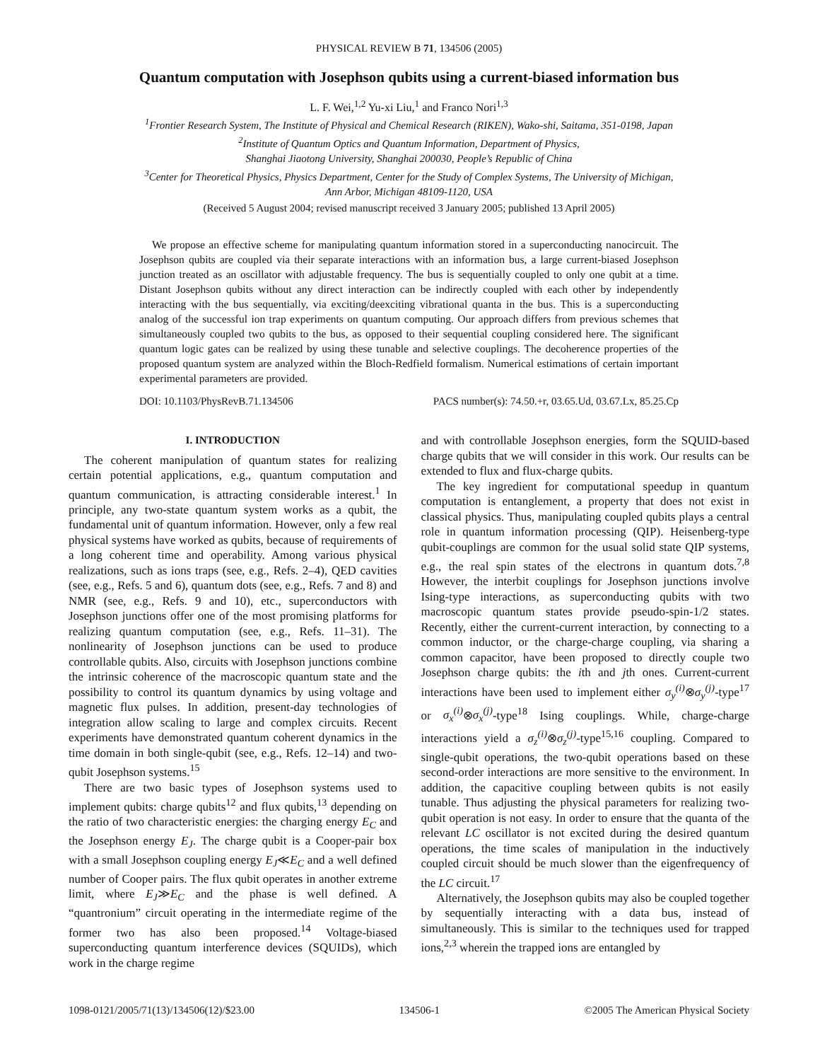PHYSICAL REVIEW B 71, 134506 (2005)
Quantum computation with Josephson qubits using a current-biased information bus
L. F. Wei,<sup>1,2</sup> Yu-xi Liu,<sup>1</sup> and Franco Nori<sup>1,3</sup>
<sup>1</sup> Frontier Research System, The Institute of Physical and Chemical Research (RIKEN), Wako-shi, Saitama, 351-0198, Japan
<sup>2</sup> Institute of Quantum Optics and Quantum Information, Department of Physics,
Shanghai Jiaotong University, Shanghai 200030, People’s Republic of China
<sup>3</sup> Center for Theoretical Physics, Physics Department, Center for the Study of Complex Systems, The University of Michigan,
Ann Arbor, Michigan 48109-1120, USA
(Received 5 August 2004; revised manuscript received 3 January 2005; published 13 April 2005)
We propose an effective scheme for manipulating quantum information stored in a superconducting nanocircuit. The Josephson qubits are coupled via their separate interactions with an information bus, a large current-biased Josephson junction treated as an oscillator with adjustable frequency. The bus is sequentially coupled to only one qubit at a time. Distant Josephson qubits without any direct interaction can be indirectly coupled with each other by independently interacting with the bus sequentially, via exciting/deexciting vibrational quanta in the bus. This is a superconducting analog of the successful ion trap experiments on quantum computing. Our approach differs from previous schemes that simultaneously coupled two qubits to the bus, as opposed to their sequential coupling considered here. The significant quantum logic gates can be realized by using these tunable and selective couplings. The decoherence properties of the proposed quantum system are analyzed within the Bloch-Redfield formalism. Numerical estimations of certain important experimental parameters are provided.
DOI: 10.1103/PhysRevB.71.134506 PACS number(s): 74.50.+r, 03.65.Ud, 03.67.Lx, 85.25.Cp
I. INTRODUCTION
The coherent manipulation of quantum states for realizing certain potential applications, e.g., quantum computation and quantum communication, is attracting considerable interest.<sup>1</sup> In principle, any two-state quantum system works as a qubit, the fundamental unit of quantum information. However, only a few real physical systems have worked as qubits, because of requirements of a long coherent time and operability. Among various physical realizations, such as ions traps (see, e.g., Refs. 2–4), QED cavities (see, e.g., Refs. 5 and 6), quantum dots (see, e.g., Refs. 7 and 8) and NMR (see, e.g., Refs. 9 and 10), etc., superconductors with Josephson junctions offer one of the most promising platforms for realizing quantum computation (see, e.g., Refs. 11–31). The nonlinearity of Josephson junctions can be used to produce controllable qubits. Also, circuits with Josephson junctions combine the intrinsic coherence of the macroscopic quantum state and the possibility to control its quantum dynamics by using voltage and magnetic flux pulses. In addition, present-day technologies of integration allow scaling to large and complex circuits. Recent experiments have demonstrated quantum coherent dynamics in the time domain in both single-qubit (see, e.g., Refs. 12–14) and two-qubit Josephson systems.<sup>15</sup>
There are two basic types of Josephson systems used to implement qubits: charge qubits<sup>12</sup> and flux qubits,<sup>13</sup> depending on the ratio of two characteristic energies: the charging energy E<sub>C</sub> and the Josephson energy E<sub>J</sub>. The charge qubit is a Cooper-pair box with a small Josephson coupling energy E<sub>J</sub>≪E<sub>C</sub> and a well defined number of Cooper pairs. The flux qubit operates in another extreme limit, where E<sub>J</sub>≫E<sub>C</sub> and the phase is well defined. A “quantronium” circuit operating in the intermediate regime of the former two has also been proposed.<sup>14</sup> Voltage-biased superconducting quantum interference devices (SQUIDs), which work in the charge regime
and with controllable Josephson energies, form the SQUID-based charge qubits that we will consider in this work. Our results can be extended to flux and flux-charge qubits.
The key ingredient for computational speedup in quantum computation is entanglement, a property that does not exist in classical physics. Thus, manipulating coupled qubits plays a central role in quantum information processing (QIP). Heisenberg-type qubit-couplings are common for the usual solid state QIP systems, e.g., the real spin states of the electrons in quantum dots.<sup>7,8</sup> However, the interbit couplings for Josephson junctions involve Ising-type interactions, as superconducting qubits with two macroscopic quantum states provide pseudo-spin-1/2 states. Recently, either the current-current interaction, by connecting to a common inductor, or the charge-charge coupling, via sharing a common capacitor, have been proposed to directly couple two Josephson charge qubits: the ith and jth ones. Current-current interactions have been used to implement either σ<sub>y</sub><sup>(i)</sup>⊗σ<sub>y</sub><sup>(j)</sup>-type<sup>17</sup> or σ<sub>x</sub><sup>(i)</sup>⊗σ<sub>x</sub><sup>(j)</sup>-type<sup>18</sup> Ising couplings. While, charge-charge interactions yield a σ<sub>z</sub><sup>(i)</sup>⊗σ<sub>z</sub><sup>(j)</sup>-type<sup>15,16</sup> coupling. Compared to single-qubit operations, the two-qubit operations based on these second-order interactions are more sensitive to the environment. In addition, the capacitive coupling between qubits is not easily tunable. Thus adjusting the physical parameters for realizing two-qubit operation is not easy. In order to ensure that the quanta of the relevant LC oscillator is not excited during the desired quantum operations, the time scales of manipulation in the inductively coupled circuit should be much slower than the eigenfrequency of the LC circuit.<sup>17</sup>
Alternatively, the Josephson qubits may also be coupled together by sequentially interacting with a data bus, instead of simultaneously. This is similar to the techniques used for trapped ions,<sup>2,3</sup> wherein the trapped ions are entangled by
1098-0121/2005/71(13)/134506(12)/$23.00 134506-1 ©2005 The American Physical Society